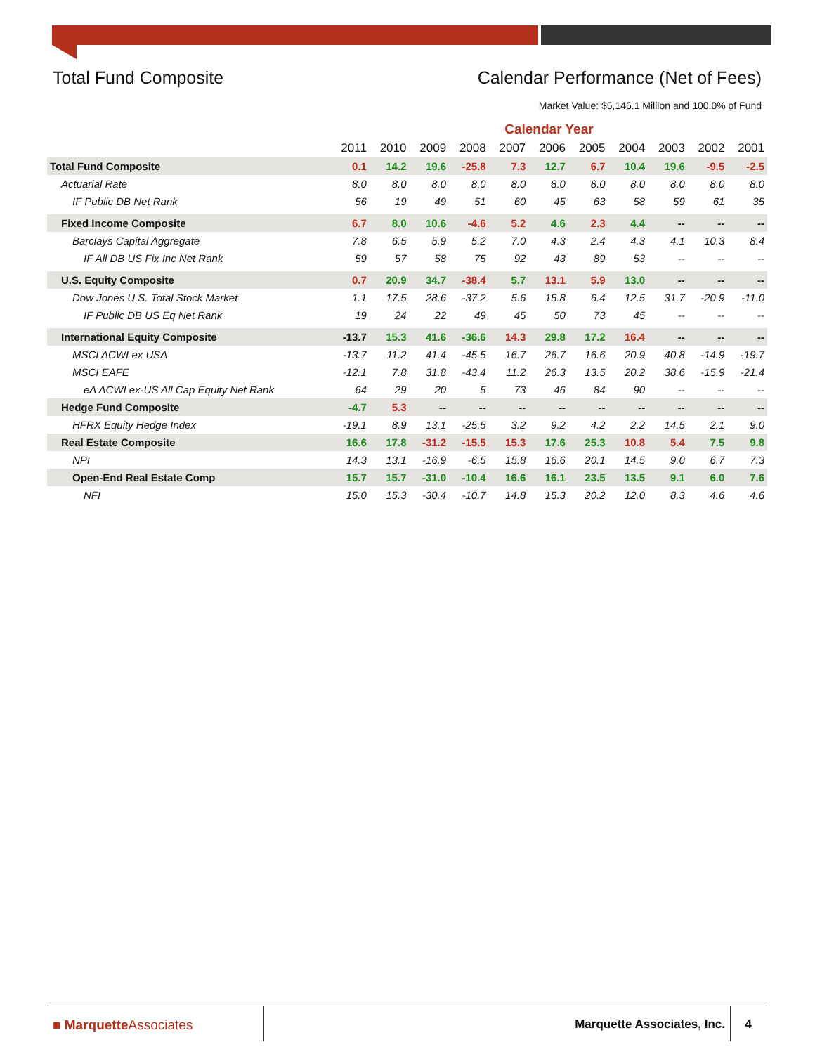Total Fund Composite Calendar Performance (Net of Fees)
Market Value: $5,146.1 Million and 100.0% of Fund
| | Calendar Year | | | | | | | | | | |
| | 2011 | 2010 | 2009 | 2008 | 2007 | 2006 | 2005 | 2004 | 2003 | 2002 | 2001 |
| Total Fund Composite | 0.1 | 14.2 | 19.6 | -25.8 | 7.3 | 12.7 | 6.7 | 10.4 | 19.6 | -9.5 | -2.5 |
| Actuarial Rate | 8.0 | 8.0 | 8.0 | 8.0 | 8.0 | 8.0 | 8.0 | 8.0 | 8.0 | 8.0 | 8.0 |
| IF Public DB Net Rank | 56 | 19 | 49 | 51 | 60 | 45 | 63 | 58 | 59 | 61 | 35 |
| Fixed Income Composite | 6.7 | 8.0 | 10.6 | -4.6 | 5.2 | 4.6 | 2.3 | 4.4 | -- | -- | -- |
| Barclays Capital Aggregate | 7.8 | 6.5 | 5.9 | 5.2 | 7.0 | 4.3 | 2.4 | 4.3 | 4.1 | 10.3 | 8.4 |
| IF All DB US Fix Inc Net Rank | 59 | 57 | 58 | 75 | 92 | 43 | 89 | 53 | -- | -- | -- |
| U.S. Equity Composite | 0.7 | 20.9 | 34.7 | -38.4 | 5.7 | 13.1 | 5.9 | 13.0 | -- | -- | -- |
| Dow Jones U.S. Total Stock Market | 1.1 | 17.5 | 28.6 | -37.2 | 5.6 | 15.8 | 6.4 | 12.5 | 31.7 | -20.9 | -11.0 |
| IF Public DB US Eq Net Rank | 19 | 24 | 22 | 49 | 45 | 50 | 73 | 45 | -- | -- | -- |
| International Equity Composite | -13.7 | 15.3 | 41.6 | -36.6 | 14.3 | 29.8 | 17.2 | 16.4 | -- | -- | -- |
| MSCI ACWI ex USA | -13.7 | 11.2 | 41.4 | -45.5 | 16.7 | 26.7 | 16.6 | 20.9 | 40.8 | -14.9 | -19.7 |
| MSCI EAFE | -12.1 | 7.8 | 31.8 | -43.4 | 11.2 | 26.3 | 13.5 | 20.2 | 38.6 | -15.9 | -21.4 |
| eA ACWI ex-US All Cap Equity Net Rank | 64 | 29 | 20 | 5 | 73 | 46 | 84 | 90 | -- | -- | -- |
| Hedge Fund Composite | -4.7 | 5.3 | -- | -- | -- | -- | -- | -- | -- | -- | -- |
| HFRX Equity Hedge Index | -19.1 | 8.9 | 13.1 | -25.5 | 3.2 | 9.2 | 4.2 | 2.2 | 14.5 | 2.1 | 9.0 |
| Real Estate Composite | 16.6 | 17.8 | -31.2 | -15.5 | 15.3 | 17.6 | 25.3 | 10.8 | 5.4 | 7.5 | 9.8 |
| NPI | 14.3 | 13.1 | -16.9 | -6.5 | 15.8 | 16.6 | 20.1 | 14.5 | 9.0 | 6.7 | 7.3 |
| Open-End Real Estate Comp | 15.7 | 15.7 | -31.0 | -10.4 | 16.6 | 16.1 | 23.5 | 13.5 | 9.1 | 6.0 | 7.6 |
| NFI | 15.0 | 15.3 | -30.4 | -10.7 | 14.8 | 15.3 | 20.2 | 12.0 | 8.3 | 4.6 | 4.6 |
■ MarquetteAssociates Marquette Associates, Inc. 4